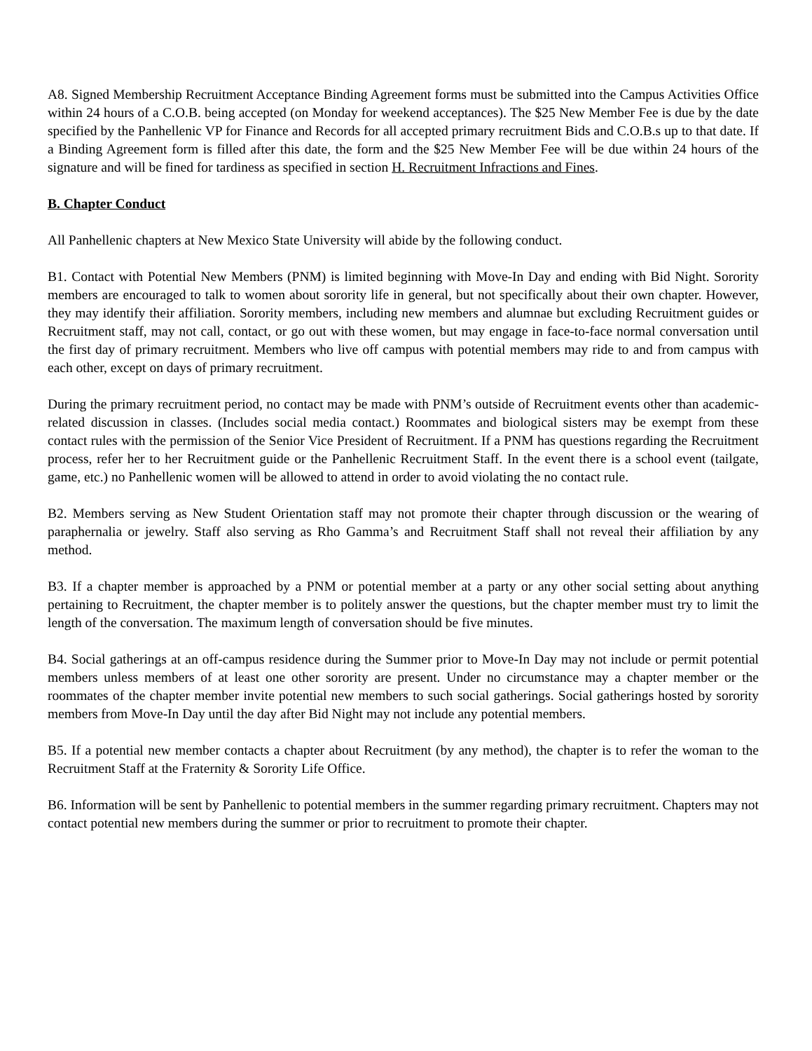A8. Signed Membership Recruitment Acceptance Binding Agreement forms must be submitted into the Campus Activities Office within 24 hours of a C.O.B. being accepted (on Monday for weekend acceptances). The $25 New Member Fee is due by the date specified by the Panhellenic VP for Finance and Records for all accepted primary recruitment Bids and C.O.B.s up to that date. If a Binding Agreement form is filled after this date, the form and the $25 New Member Fee will be due within 24 hours of the signature and will be fined for tardiness as specified in section H. Recruitment Infractions and Fines.
B. Chapter Conduct
All Panhellenic chapters at New Mexico State University will abide by the following conduct.
B1. Contact with Potential New Members (PNM) is limited beginning with Move-In Day and ending with Bid Night. Sorority members are encouraged to talk to women about sorority life in general, but not specifically about their own chapter. However, they may identify their affiliation. Sorority members, including new members and alumnae but excluding Recruitment guides or Recruitment staff, may not call, contact, or go out with these women, but may engage in face-to-face normal conversation until the first day of primary recruitment. Members who live off campus with potential members may ride to and from campus with each other, except on days of primary recruitment.
During the primary recruitment period, no contact may be made with PNM’s outside of Recruitment events other than academic-related discussion in classes. (Includes social media contact.) Roommates and biological sisters may be exempt from these contact rules with the permission of the Senior Vice President of Recruitment. If a PNM has questions regarding the Recruitment process, refer her to her Recruitment guide or the Panhellenic Recruitment Staff. In the event there is a school event (tailgate, game, etc.) no Panhellenic women will be allowed to attend in order to avoid violating the no contact rule.
B2. Members serving as New Student Orientation staff may not promote their chapter through discussion or the wearing of paraphernalia or jewelry. Staff also serving as Rho Gamma’s and Recruitment Staff shall not reveal their affiliation by any method.
B3. If a chapter member is approached by a PNM or potential member at a party or any other social setting about anything pertaining to Recruitment, the chapter member is to politely answer the questions, but the chapter member must try to limit the length of the conversation. The maximum length of conversation should be five minutes.
B4. Social gatherings at an off-campus residence during the Summer prior to Move-In Day may not include or permit potential members unless members of at least one other sorority are present. Under no circumstance may a chapter member or the roommates of the chapter member invite potential new members to such social gatherings. Social gatherings hosted by sorority members from Move-In Day until the day after Bid Night may not include any potential members.
B5. If a potential new member contacts a chapter about Recruitment (by any method), the chapter is to refer the woman to the Recruitment Staff at the Fraternity & Sorority Life Office.
B6. Information will be sent by Panhellenic to potential members in the summer regarding primary recruitment. Chapters may not contact potential new members during the summer or prior to recruitment to promote their chapter.